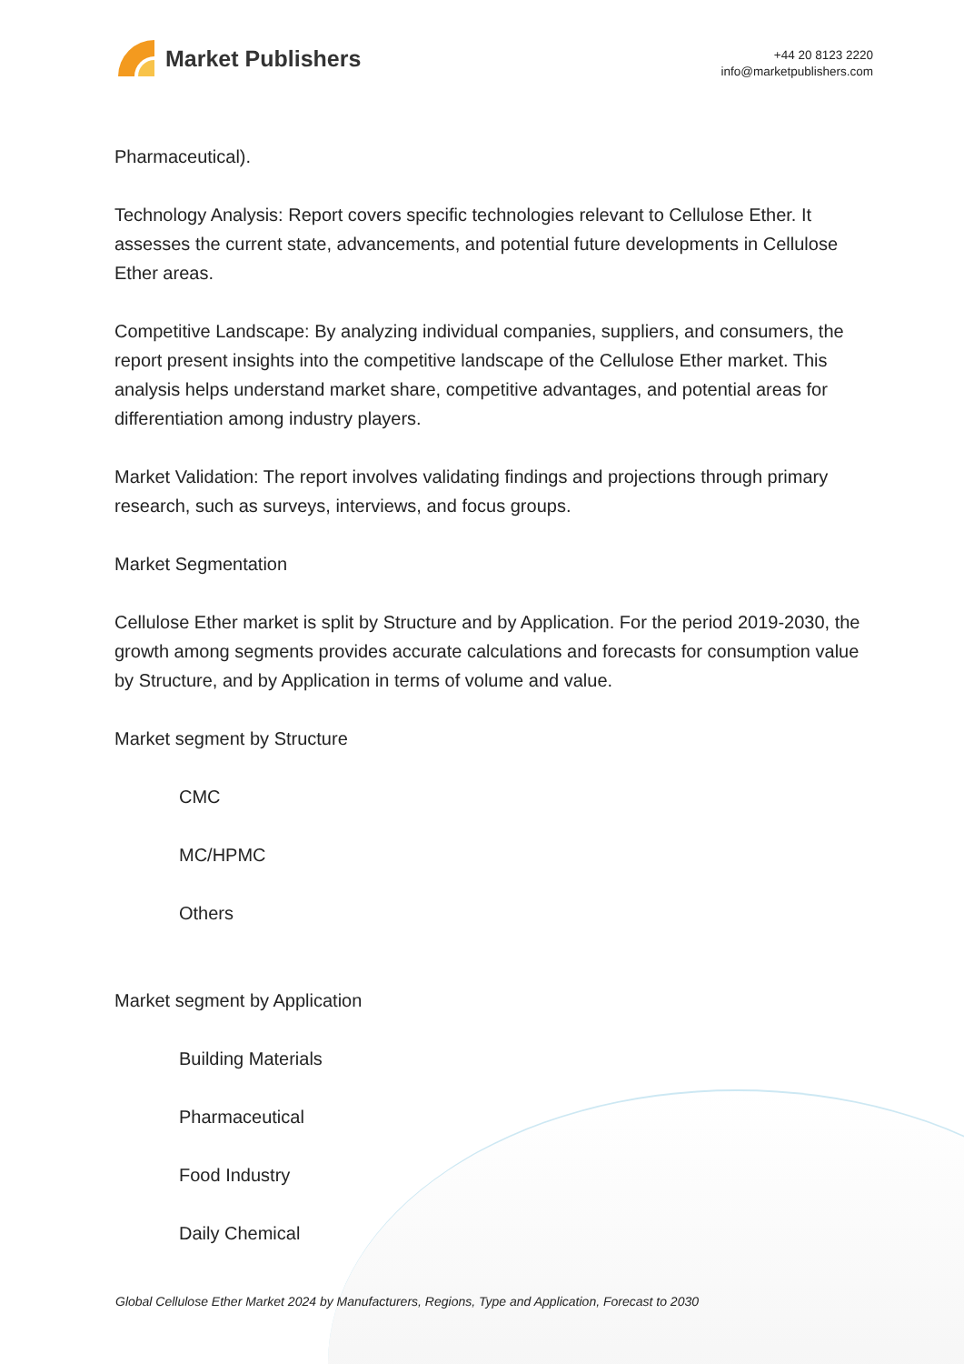Market Publishers
+44 20 8123 2220
info@marketpublishers.com
Pharmaceutical).
Technology Analysis: Report covers specific technologies relevant to Cellulose Ether. It assesses the current state, advancements, and potential future developments in Cellulose Ether areas.
Competitive Landscape: By analyzing individual companies, suppliers, and consumers, the report present insights into the competitive landscape of the Cellulose Ether market. This analysis helps understand market share, competitive advantages, and potential areas for differentiation among industry players.
Market Validation: The report involves validating findings and projections through primary research, such as surveys, interviews, and focus groups.
Market Segmentation
Cellulose Ether market is split by Structure and by Application. For the period 2019-2030, the growth among segments provides accurate calculations and forecasts for consumption value by Structure, and by Application in terms of volume and value.
Market segment by Structure
CMC
MC/HPMC
Others
Market segment by Application
Building Materials
Pharmaceutical
Food Industry
Daily Chemical
Global Cellulose Ether Market 2024 by Manufacturers, Regions, Type and Application, Forecast to 2030